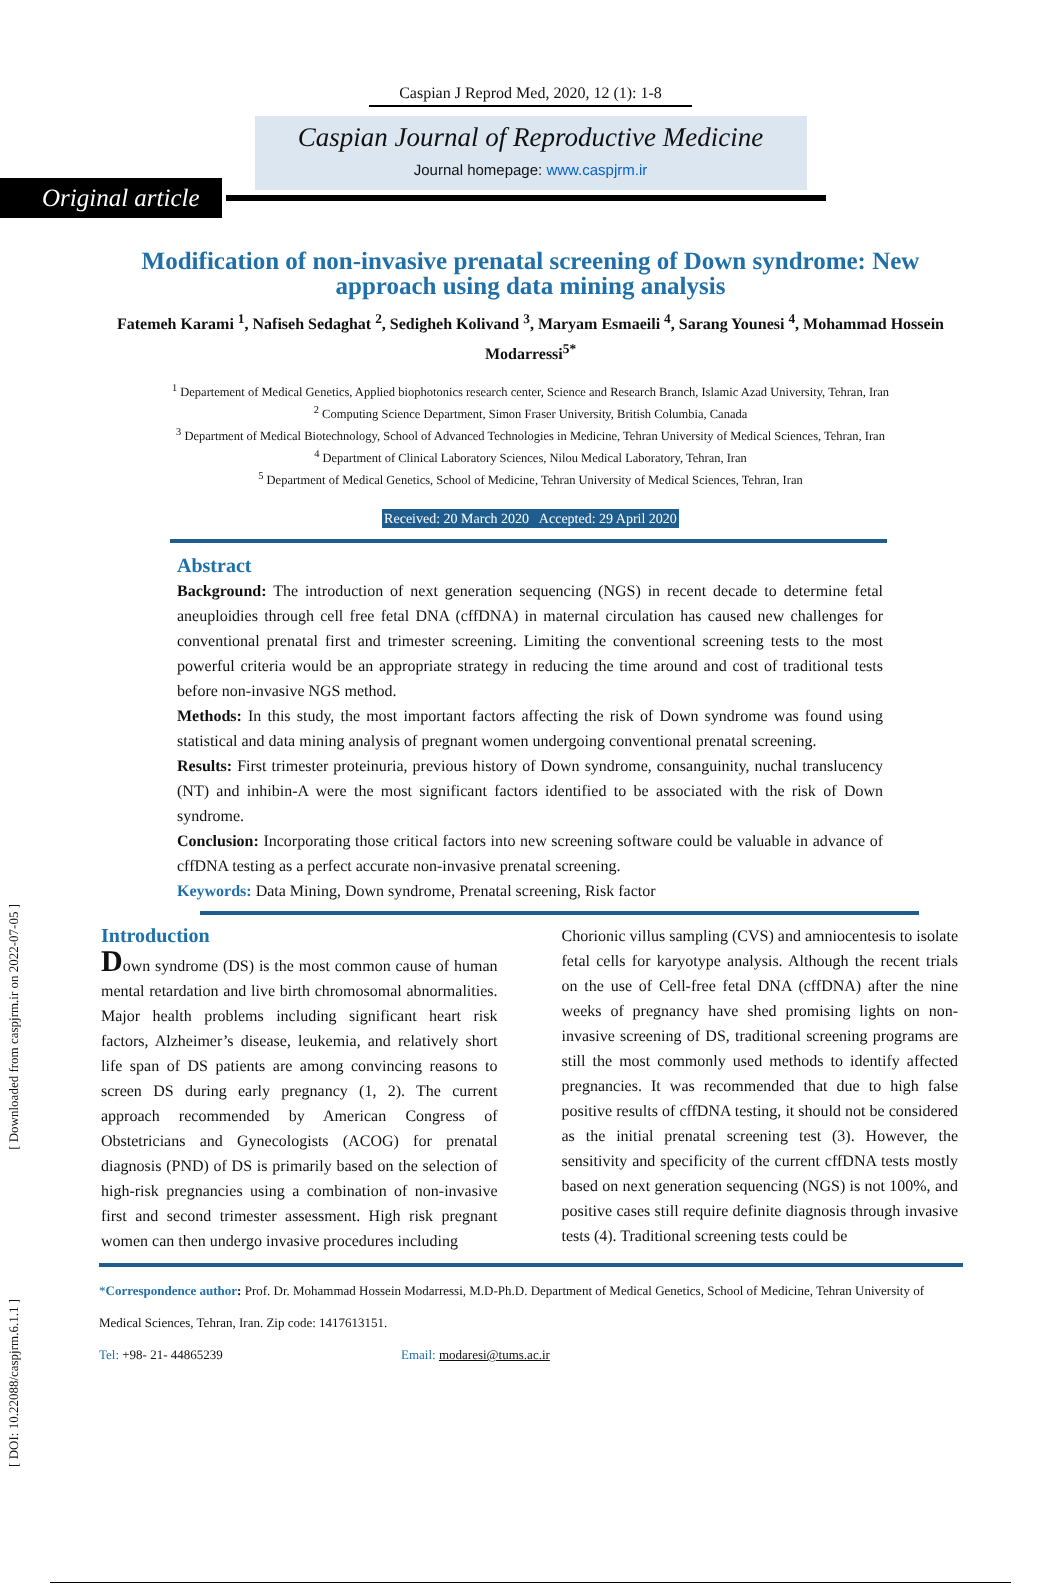Caspian J Reprod Med, 2020, 12 (1): 1-8
Caspian Journal of Reproductive Medicine
Journal homepage: www.caspjrm.ir
Original article
Modification of non-invasive prenatal screening of Down syndrome: New approach using data mining analysis
Fatemeh Karami <sup>1</sup>, Nafiseh Sedaghat <sup>2</sup>, Sedigheh Kolivand <sup>3</sup>, Maryam Esmaeili <sup>4</sup>, Sarang Younesi <sup>4</sup>, Mohammad Hossein Modarressi<sup>5*</sup>
<sup>1</sup> Departement of Medical Genetics, Applied biophotonics research center, Science and Research Branch, Islamic Azad University, Tehran, Iran
<sup>2</sup> Computing Science Department, Simon Fraser University, British Columbia, Canada
<sup>3</sup> Department of Medical Biotechnology, School of Advanced Technologies in Medicine, Tehran University of Medical Sciences, Tehran, Iran
<sup>4</sup> Department of Clinical Laboratory Sciences, Nilou Medical Laboratory, Tehran, Iran
<sup>5</sup> Department of Medical Genetics, School of Medicine, Tehran University of Medical Sciences, Tehran, Iran
Received: 20 March 2020 Accepted: 29 April 2020
Abstract
Background: The introduction of next generation sequencing (NGS) in recent decade to determine fetal aneuploidies through cell free fetal DNA (cffDNA) in maternal circulation has caused new challenges for conventional prenatal first and trimester screening. Limiting the conventional screening tests to the most powerful criteria would be an appropriate strategy in reducing the time around and cost of traditional tests before non-invasive NGS method.
Methods: In this study, the most important factors affecting the risk of Down syndrome was found using statistical and data mining analysis of pregnant women undergoing conventional prenatal screening.
Results: First trimester proteinuria, previous history of Down syndrome, consanguinity, nuchal translucency (NT) and inhibin-A were the most significant factors identified to be associated with the risk of Down syndrome.
Conclusion: Incorporating those critical factors into new screening software could be valuable in advance of cffDNA testing as a perfect accurate non-invasive prenatal screening.
Keywords: Data Mining, Down syndrome, Prenatal screening, Risk factor
Introduction
Down syndrome (DS) is the most common cause of human mental retardation and live birth chromosomal abnormalities. Major health problems including significant heart risk factors, Alzheimer’s disease, leukemia, and relatively short life span of DS patients are among convincing reasons to screen DS during early pregnancy (1, 2). The current approach recommended by American Congress of Obstetricians and Gynecologists (ACOG) for prenatal diagnosis (PND) of DS is primarily based on the selection of high-risk pregnancies using a combination of non-invasive first and second trimester assessment. High risk pregnant women can then undergo invasive procedures including
Chorionic villus sampling (CVS) and amniocentesis to isolate fetal cells for karyotype analysis. Although the recent trials on the use of Cell-free fetal DNA (cffDNA) after the nine weeks of pregnancy have shed promising lights on non-invasive screening of DS, traditional screening programs are still the most commonly used methods to identify affected pregnancies. It was recommended that due to high false positive results of cffDNA testing, it should not be considered as the initial prenatal screening test (3). However, the sensitivity and specificity of the current cffDNA tests mostly based on next generation sequencing (NGS) is not 100%, and positive cases still require definite diagnosis through invasive tests (4). Traditional screening tests could be
*Correspondence author: Prof. Dr. Mohammad Hossein Modarressi, M.D-Ph.D. Department of Medical Genetics, School of Medicine, Tehran University of Medical Sciences, Tehran, Iran. Zip code: 1417613151.
Tel: +98- 21- 44865239 Email: modaresi@tums.ac.ir
[ Downloaded from caspjrm.ir on 2022-07-05 ]
[ DOI: 10.22088/caspjrm.6.1.1 ]